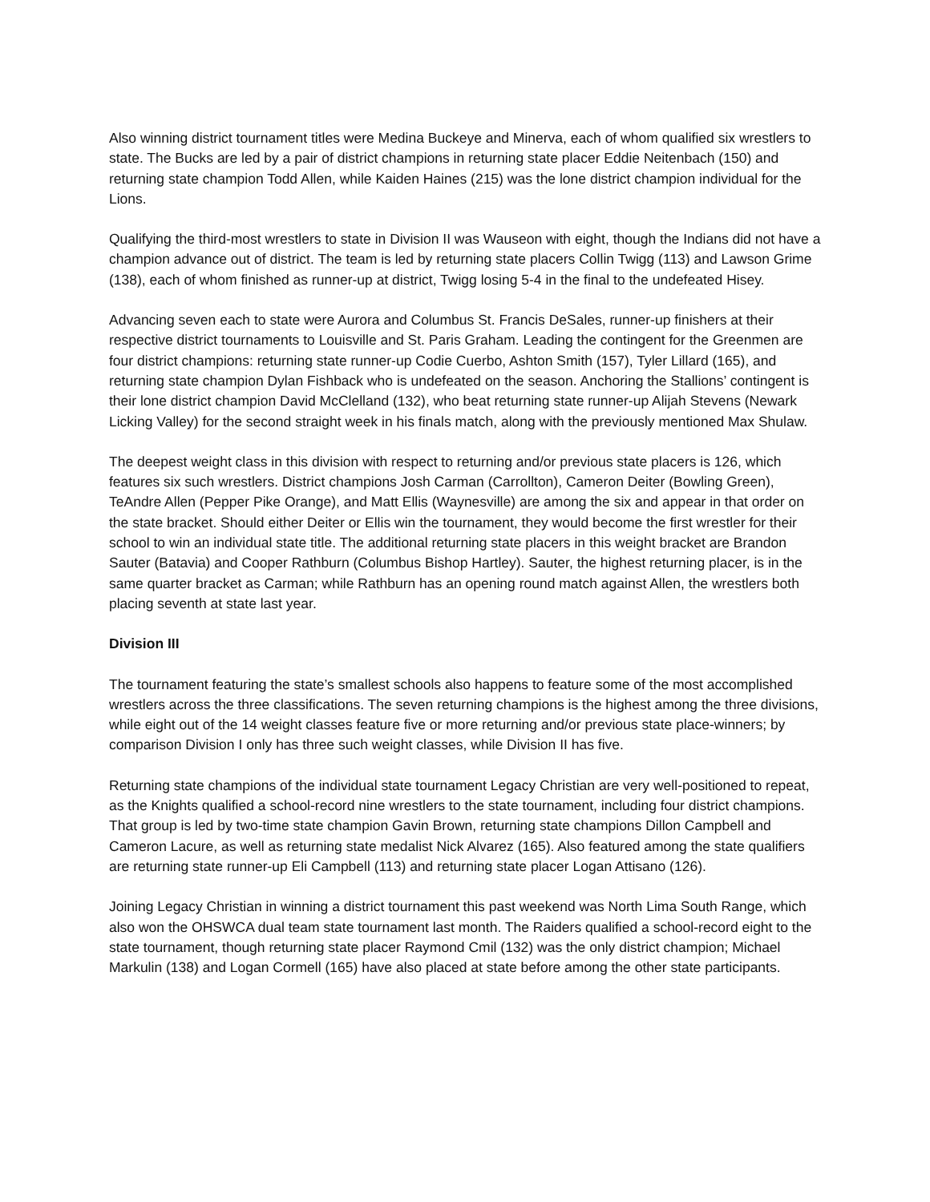Also winning district tournament titles were Medina Buckeye and Minerva, each of whom qualified six wrestlers to state. The Bucks are led by a pair of district champions in returning state placer Eddie Neitenbach (150) and returning state champion Todd Allen, while Kaiden Haines (215) was the lone district champion individual for the Lions.
Qualifying the third-most wrestlers to state in Division II was Wauseon with eight, though the Indians did not have a champion advance out of district. The team is led by returning state placers Collin Twigg (113) and Lawson Grime (138), each of whom finished as runner-up at district, Twigg losing 5-4 in the final to the undefeated Hisey.
Advancing seven each to state were Aurora and Columbus St. Francis DeSales, runner-up finishers at their respective district tournaments to Louisville and St. Paris Graham. Leading the contingent for the Greenmen are four district champions: returning state runner-up Codie Cuerbo, Ashton Smith (157), Tyler Lillard (165), and returning state champion Dylan Fishback who is undefeated on the season. Anchoring the Stallions’ contingent is their lone district champion David McClelland (132), who beat returning state runner-up Alijah Stevens (Newark Licking Valley) for the second straight week in his finals match, along with the previously mentioned Max Shulaw.
The deepest weight class in this division with respect to returning and/or previous state placers is 126, which features six such wrestlers. District champions Josh Carman (Carrollton), Cameron Deiter (Bowling Green), TeAndre Allen (Pepper Pike Orange), and Matt Ellis (Waynesville) are among the six and appear in that order on the state bracket. Should either Deiter or Ellis win the tournament, they would become the first wrestler for their school to win an individual state title. The additional returning state placers in this weight bracket are Brandon Sauter (Batavia) and Cooper Rathburn (Columbus Bishop Hartley). Sauter, the highest returning placer, is in the same quarter bracket as Carman; while Rathburn has an opening round match against Allen, the wrestlers both placing seventh at state last year.
Division III
The tournament featuring the state’s smallest schools also happens to feature some of the most accomplished wrestlers across the three classifications. The seven returning champions is the highest among the three divisions, while eight out of the 14 weight classes feature five or more returning and/or previous state place-winners; by comparison Division I only has three such weight classes, while Division II has five.
Returning state champions of the individual state tournament Legacy Christian are very well-positioned to repeat, as the Knights qualified a school-record nine wrestlers to the state tournament, including four district champions. That group is led by two-time state champion Gavin Brown, returning state champions Dillon Campbell and Cameron Lacure, as well as returning state medalist Nick Alvarez (165). Also featured among the state qualifiers are returning state runner-up Eli Campbell (113) and returning state placer Logan Attisano (126).
Joining Legacy Christian in winning a district tournament this past weekend was North Lima South Range, which also won the OHSWCA dual team state tournament last month. The Raiders qualified a school-record eight to the state tournament, though returning state placer Raymond Cmil (132) was the only district champion; Michael Markulin (138) and Logan Cormell (165) have also placed at state before among the other state participants.